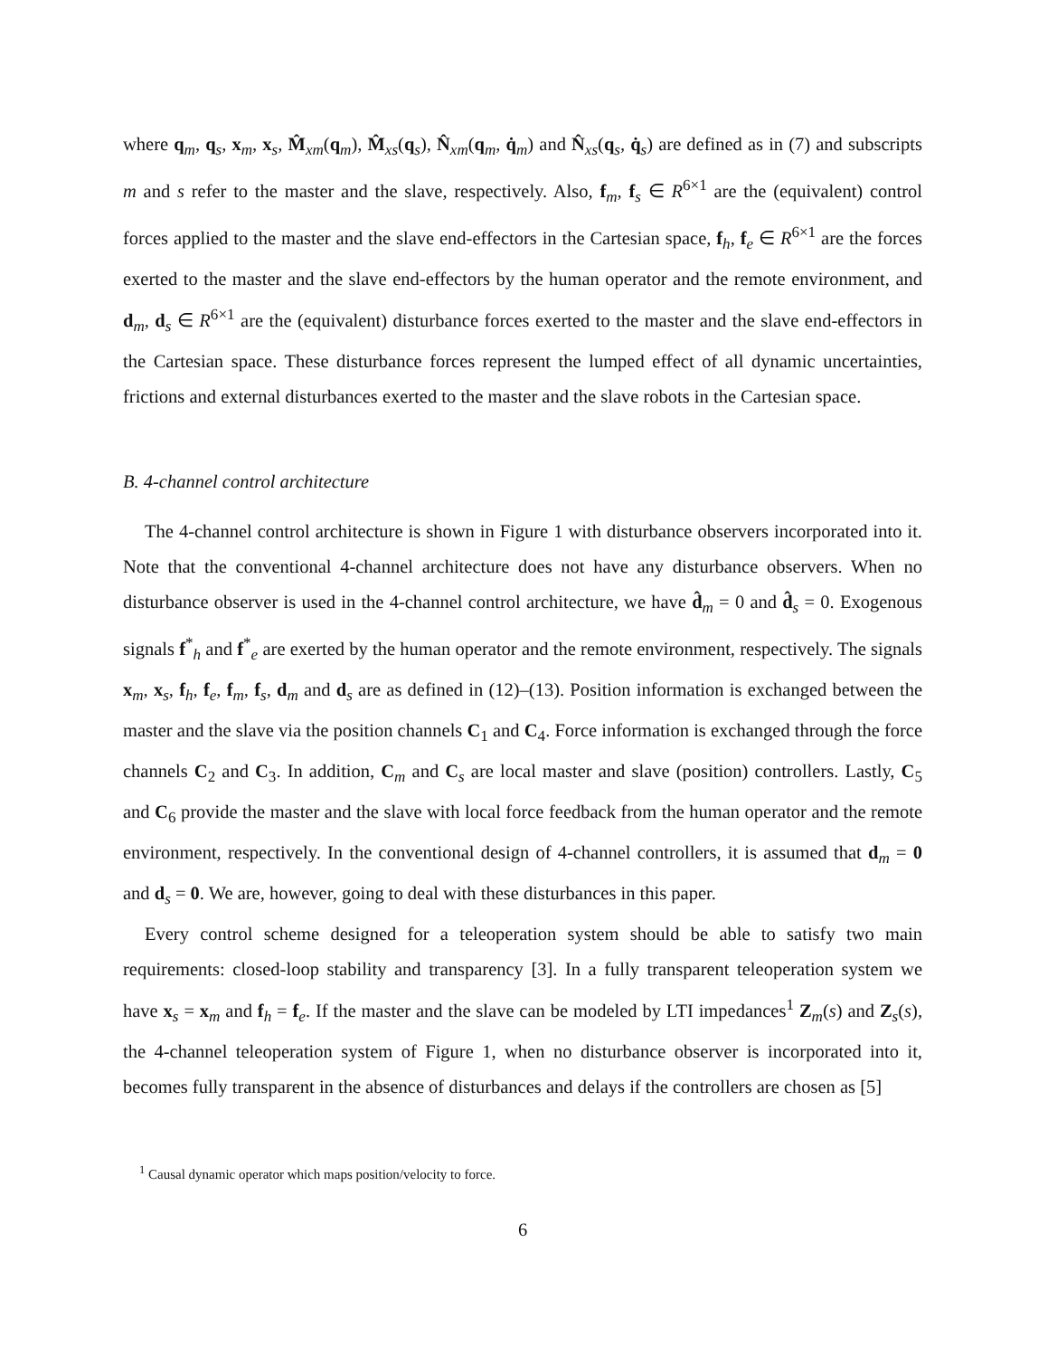where q<sub>m</sub>, q<sub>s</sub>, x<sub>m</sub>, x<sub>s</sub>, M̂<sub>xm</sub>(q<sub>m</sub>), M̂<sub>xs</sub>(q<sub>s</sub>), N̂<sub>xm</sub>(q<sub>m</sub>, q̇<sub>m</sub>) and N̂<sub>xs</sub>(q<sub>s</sub>, q̇<sub>s</sub>) are defined as in (7) and subscripts m and s refer to the master and the slave, respectively. Also, f<sub>m</sub>, f<sub>s</sub> ∈ R<sup>6×1</sup> are the (equivalent) control forces applied to the master and the slave end-effectors in the Cartesian space, f<sub>h</sub>, f<sub>e</sub> ∈ R<sup>6×1</sup> are the forces exerted to the master and the slave end-effectors by the human operator and the remote environment, and d<sub>m</sub>, d<sub>s</sub> ∈ R<sup>6×1</sup> are the (equivalent) disturbance forces exerted to the master and the slave end-effectors in the Cartesian space. These disturbance forces represent the lumped effect of all dynamic uncertainties, frictions and external disturbances exerted to the master and the slave robots in the Cartesian space.
B. 4-channel control architecture
The 4-channel control architecture is shown in Figure 1 with disturbance observers incorporated into it. Note that the conventional 4-channel architecture does not have any disturbance observers. When no disturbance observer is used in the 4-channel control architecture, we have d̂<sub>m</sub> = 0 and d̂<sub>s</sub> = 0. Exogenous signals f<sup>*</sup><sub>h</sub> and f<sup>*</sup><sub>e</sub> are exerted by the human operator and the remote environment, respectively. The signals x<sub>m</sub>, x<sub>s</sub>, f<sub>h</sub>, f<sub>e</sub>, f<sub>m</sub>, f<sub>s</sub>, d<sub>m</sub> and d<sub>s</sub> are as defined in (12)–(13). Position information is exchanged between the master and the slave via the position channels C<sub>1</sub> and C<sub>4</sub>. Force information is exchanged through the force channels C<sub>2</sub> and C<sub>3</sub>. In addition, C<sub>m</sub> and C<sub>s</sub> are local master and slave (position) controllers. Lastly, C<sub>5</sub> and C<sub>6</sub> provide the master and the slave with local force feedback from the human operator and the remote environment, respectively. In the conventional design of 4-channel controllers, it is assumed that d<sub>m</sub> = 0 and d<sub>s</sub> = 0. We are, however, going to deal with these disturbances in this paper.
Every control scheme designed for a teleoperation system should be able to satisfy two main requirements: closed-loop stability and transparency [3]. In a fully transparent teleoperation system we have x<sub>s</sub> = x<sub>m</sub> and f<sub>h</sub> = f<sub>e</sub>. If the master and the slave can be modeled by LTI impedances<sup>1</sup> Z<sub>m</sub>(s) and Z<sub>s</sub>(s), the 4-channel teleoperation system of Figure 1, when no disturbance observer is incorporated into it, becomes fully transparent in the absence of disturbances and delays if the controllers are chosen as [5]
<sup>1</sup> Causal dynamic operator which maps position/velocity to force.
6